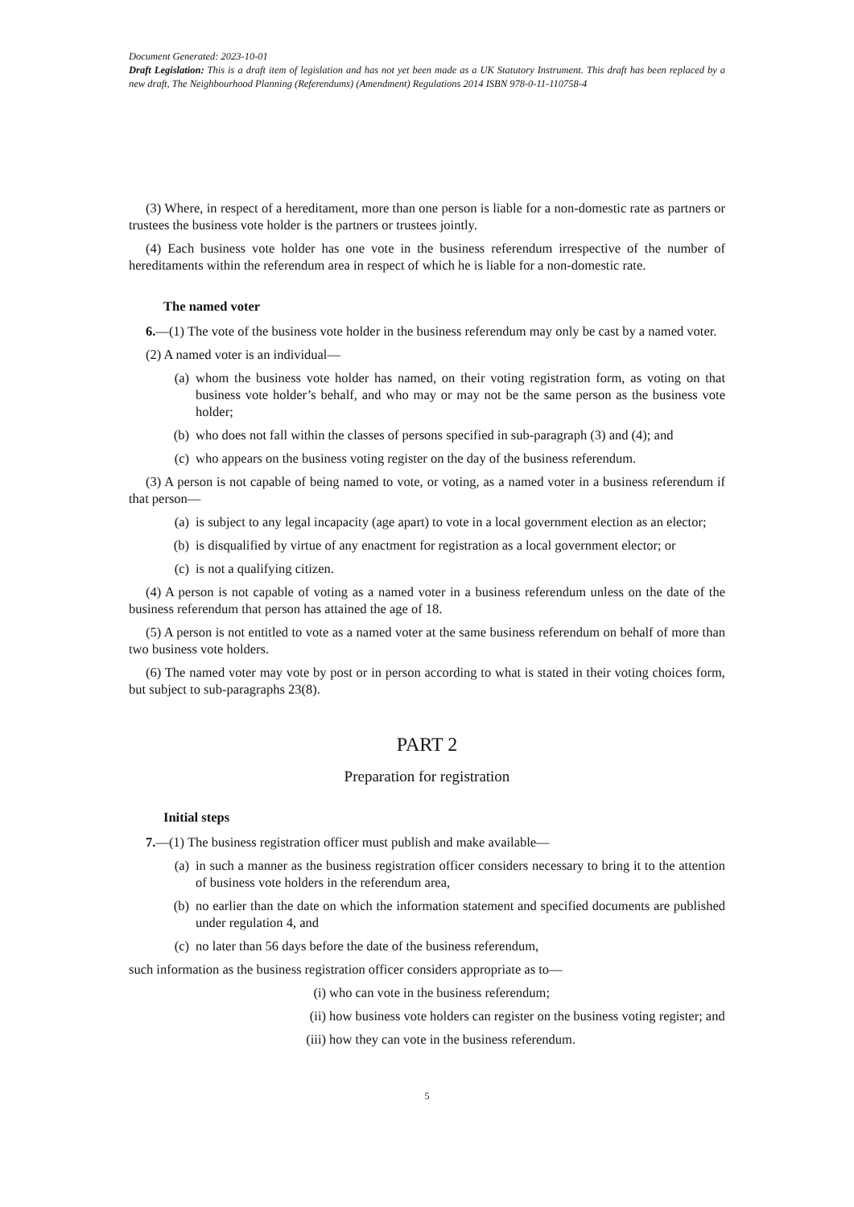Document Generated: 2023-10-01
Draft Legislation: This is a draft item of legislation and has not yet been made as a UK Statutory Instrument. This draft has been replaced by a new draft, The Neighbourhood Planning (Referendums) (Amendment) Regulations 2014 ISBN 978-0-11-110758-4
(3) Where, in respect of a hereditament, more than one person is liable for a non-domestic rate as partners or trustees the business vote holder is the partners or trustees jointly.
(4) Each business vote holder has one vote in the business referendum irrespective of the number of hereditaments within the referendum area in respect of which he is liable for a non-domestic rate.
The named voter
6.—(1) The vote of the business vote holder in the business referendum may only be cast by a named voter.
(2) A named voter is an individual—
(a) whom the business vote holder has named, on their voting registration form, as voting on that business vote holder’s behalf, and who may or may not be the same person as the business vote holder;
(b) who does not fall within the classes of persons specified in sub-paragraph (3) and (4); and
(c) who appears on the business voting register on the day of the business referendum.
(3) A person is not capable of being named to vote, or voting, as a named voter in a business referendum if that person—
(a) is subject to any legal incapacity (age apart) to vote in a local government election as an elector;
(b) is disqualified by virtue of any enactment for registration as a local government elector; or
(c) is not a qualifying citizen.
(4) A person is not capable of voting as a named voter in a business referendum unless on the date of the business referendum that person has attained the age of 18.
(5) A person is not entitled to vote as a named voter at the same business referendum on behalf of more than two business vote holders.
(6) The named voter may vote by post or in person according to what is stated in their voting choices form, but subject to sub-paragraphs 23(8).
PART 2
Preparation for registration
Initial steps
7.—(1) The business registration officer must publish and make available—
(a) in such a manner as the business registration officer considers necessary to bring it to the attention of business vote holders in the referendum area,
(b) no earlier than the date on which the information statement and specified documents are published under regulation 4, and
(c) no later than 56 days before the date of the business referendum,
such information as the business registration officer considers appropriate as to—
(i) who can vote in the business referendum;
(ii) how business vote holders can register on the business voting register; and
(iii) how they can vote in the business referendum.
5